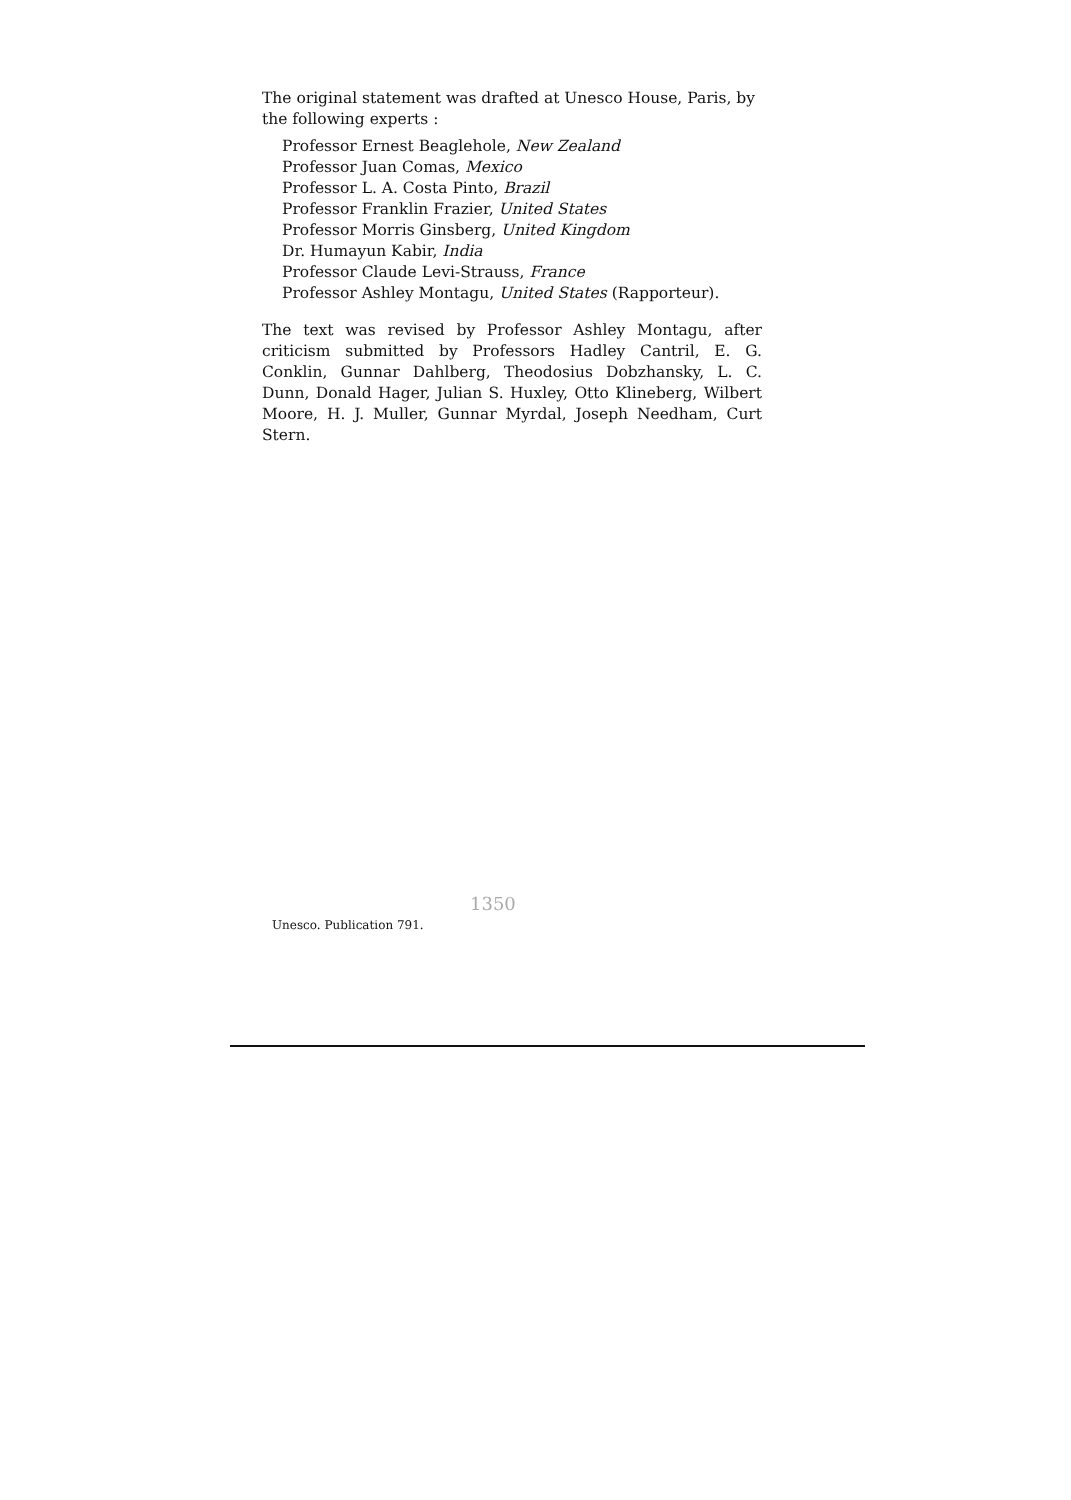The original statement was drafted at Unesco House, Paris, by the following experts :
Professor Ernest Beaglehole, New Zealand
Professor Juan Comas, Mexico
Professor L. A. Costa Pinto, Brazil
Professor Franklin Frazier, United States
Professor Morris Ginsberg, United Kingdom
Dr. Humayun Kabir, India
Professor Claude Levi-Strauss, France
Professor Ashley Montagu, United States (Rapporteur).
The text was revised by Professor Ashley Montagu, after criticism submitted by Professors Hadley Cantril, E. G. Conklin, Gunnar Dahlberg, Theodosius Dobzhansky, L. C. Dunn, Donald Hager, Julian S. Huxley, Otto Klineberg, Wilbert Moore, H. J. Muller, Gunnar Myrdal, Joseph Needham, Curt Stern.
Unesco. Publication 791.
1350